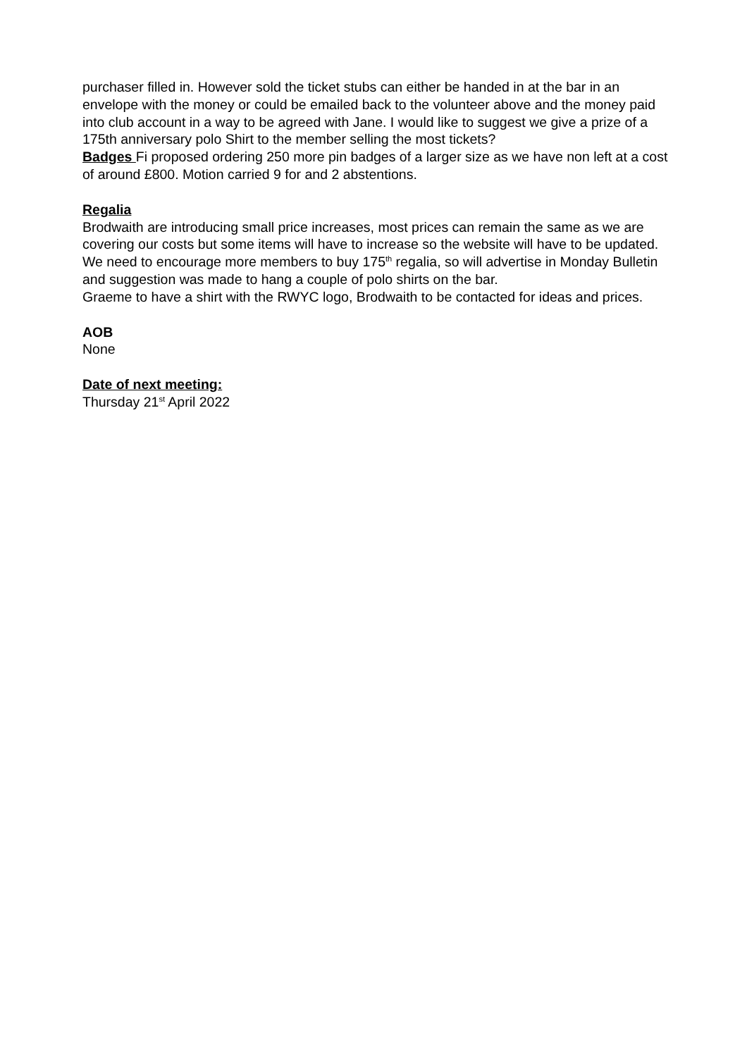purchaser filled in. However sold the ticket stubs can either be handed in at the bar in an envelope with the money or could be emailed back to the volunteer above and the money paid into club account in a way to be agreed with Jane. I would like to suggest we give a prize of a 175th anniversary polo Shirt to the member selling the most tickets?
Badges Fi proposed ordering 250 more pin badges of a larger size as we have non left at a cost of around £800. Motion carried 9 for and 2 abstentions.
Regalia
Brodwaith are introducing small price increases, most prices can remain the same as we are covering our costs but some items will have to increase so the website will have to be updated.
We need to encourage more members to buy 175<sup>th</sup> regalia, so will advertise in Monday Bulletin and suggestion was made to hang a couple of polo shirts on the bar.
Graeme to have a shirt with the RWYC logo, Brodwaith to be contacted for ideas and prices.
AOB
None
Date of next meeting:
Thursday 21<sup>st</sup> April 2022